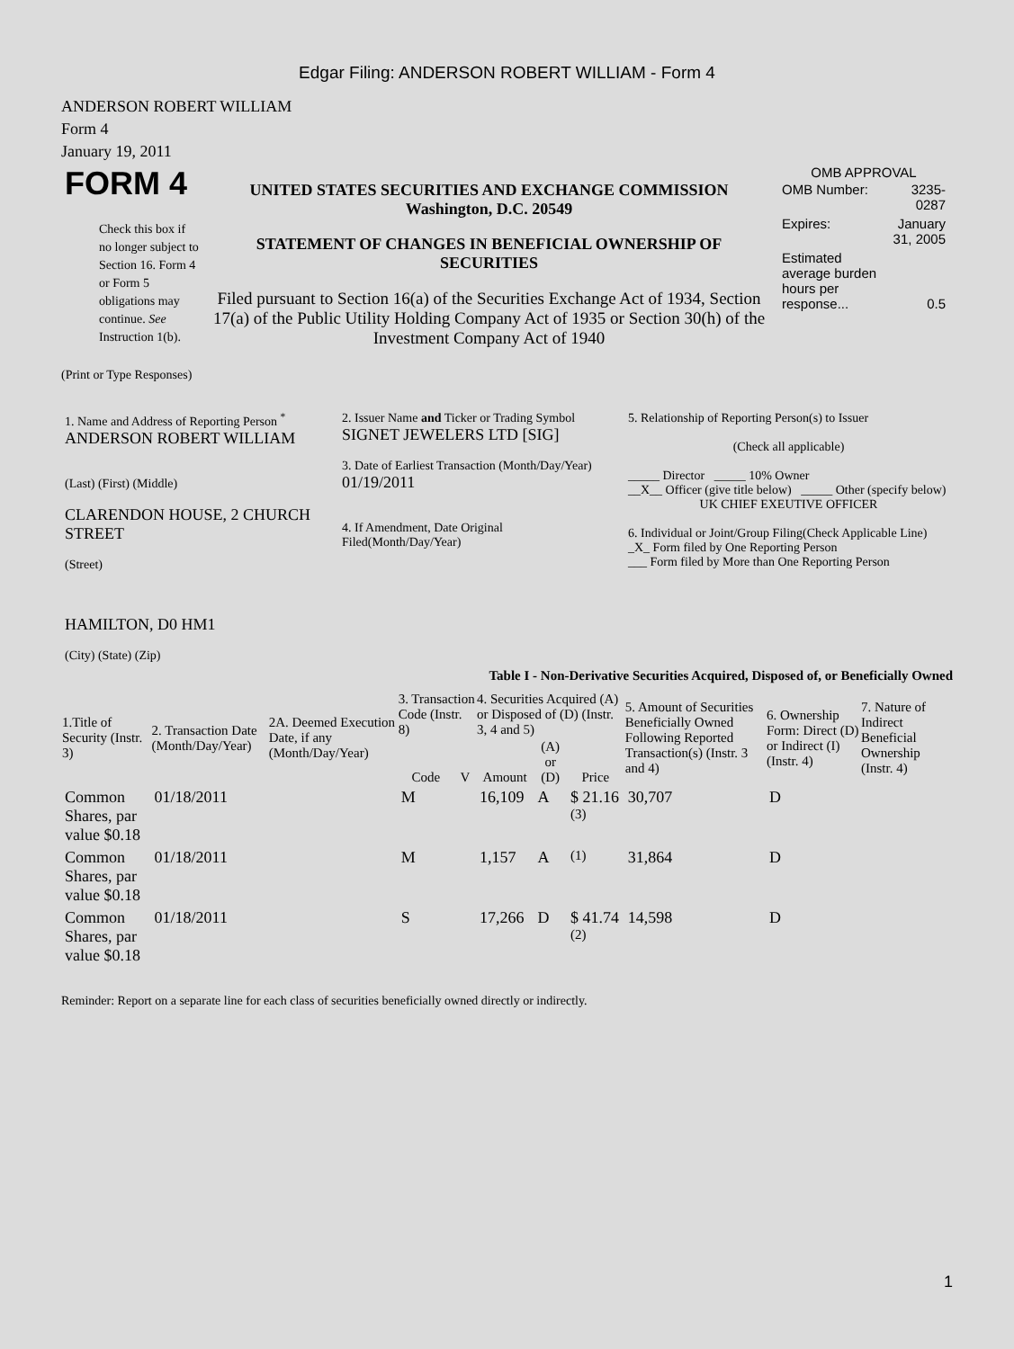Edgar Filing: ANDERSON ROBERT WILLIAM - Form 4
ANDERSON ROBERT WILLIAM
Form 4
January 19, 2011
| FORM 4 Check this box if no longer subject to Section 16. Form 4 or Form 5 obligations may continue. See Instruction 1(b). | UNITED STATES SECURITIES AND EXCHANGE COMMISSION Washington, D.C. 20549 STATEMENT OF CHANGES IN BENEFICIAL OWNERSHIP OF SECURITIES Filed pursuant to Section 16(a) of the Securities Exchange Act of 1934, Section 17(a) of the Public Utility Holding Company Act of 1935 or Section 30(h) of the Investment Company Act of 1940 | OMB APPROVAL / OMB Number: / 3235-0287 / / Expires: / January 31, 2005 / / Estimated average burden hours per response... / 0.5 / |
(Print or Type Responses)
| 1. Name and Address of Reporting Person <sup>*</sup> ANDERSON ROBERT WILLIAM (Last) (First) (Middle) CLARENDON HOUSE, 2 CHURCH STREET (Street) HAMILTON, D0 HM1 (City) (State) (Zip) | 2. Issuer Name and Ticker or Trading Symbol SIGNET JEWELERS LTD [SIG] 3. Date of Earliest Transaction (Month/Day/Year) 01/19/2011 4. If Amendment, Date Original Filed(Month/Day/Year) | 5. Relationship of Reporting Person(s) to Issuer (Check all applicable) _____ Director _____ 10% Owner __X__ Officer (give title below) _____ Other (specify below) UK CHIEF EXEUTIVE OFFICER 6. Individual or Joint/Group Filing(Check Applicable Line) _X_ Form filed by One Reporting Person ___ Form filed by More than One Reporting Person |
Table I - Non-Derivative Securities Acquired, Disposed of, or Beneficially Owned
| 1.Title of Security (Instr. 3) | 2. Transaction Date (Month/Day/Year) | 2A. Deemed Execution Date, if any (Month/Day/Year) | 3. Transaction Code (Instr. 8) | | 4. Securities Acquired (A) or Disposed of (D) (Instr. 3, 4 and 5) | | | 5. Amount of Securities Beneficially Owned Following Reported Transaction(s) (Instr. 3 and 4) | 6. Ownership Form: Direct (D) or Indirect (I) (Instr. 4) | 7. Nature of Indirect Beneficial Ownership (Instr. 4) |
| --- | --- | --- | --- | --- | --- | --- | --- | --- | --- | --- |
| | | | Code | V | Amount | (A) or (D) | Price | | | |
| Common Shares, par value $0.18 | 01/18/2011 | | M | | 16,109 | A | $ 21.16 <sup>(3)</sup> | 30,707 | D | |
| Common Shares, par value $0.18 | 01/18/2011 | | M | | 1,157 | A | <sup>(1)</sup> | 31,864 | D | |
| Common Shares, par value $0.18 | 01/18/2011 | | S | | 17,266 | D | $ 41.74 <sup>(2)</sup> | 14,598 | D | |
Reminder: Report on a separate line for each class of securities beneficially owned directly or indirectly.
1